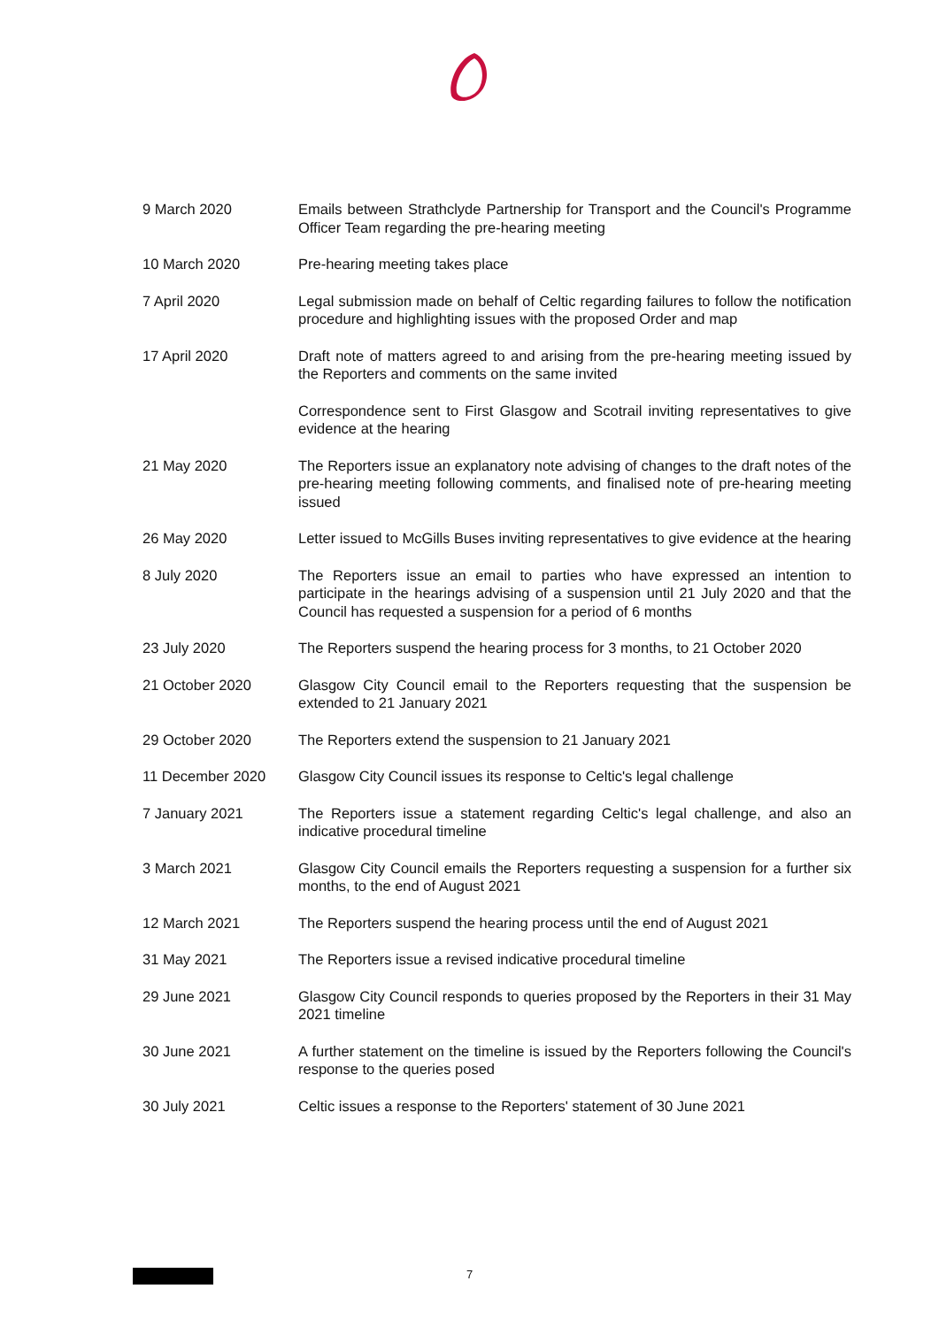| 9 March 2020 | Emails between Strathclyde Partnership for Transport and the Council's Programme Officer Team regarding the pre-hearing meeting |
| 10 March 2020 | Pre-hearing meeting takes place |
| 7 April 2020 | Legal submission made on behalf of Celtic regarding failures to follow the notification procedure and highlighting issues with the proposed Order and map |
| 17 April 2020 | Draft note of matters agreed to and arising from the pre-hearing meeting issued by the Reporters and comments on the same invited |
| | Correspondence sent to First Glasgow and Scotrail inviting representatives to give evidence at the hearing |
| 21 May 2020 | The Reporters issue an explanatory note advising of changes to the draft notes of the pre-hearing meeting following comments, and finalised note of pre-hearing meeting issued |
| 26 May 2020 | Letter issued to McGills Buses inviting representatives to give evidence at the hearing |
| 8 July 2020 | The Reporters issue an email to parties who have expressed an intention to participate in the hearings advising of a suspension until 21 July 2020 and that the Council has requested a suspension for a period of 6 months |
| 23 July 2020 | The Reporters suspend the hearing process for 3 months, to 21 October 2020 |
| 21 October 2020 | Glasgow City Council email to the Reporters requesting that the suspension be extended to 21 January 2021 |
| 29 October 2020 | The Reporters extend the suspension to 21 January 2021 |
| 11 December 2020 | Glasgow City Council issues its response to Celtic's legal challenge |
| 7 January 2021 | The Reporters issue a statement regarding Celtic's legal challenge, and also an indicative procedural timeline |
| 3 March 2021 | Glasgow City Council emails the Reporters requesting a suspension for a further six months, to the end of August 2021 |
| 12 March 2021 | The Reporters suspend the hearing process until the end of August 2021 |
| 31 May 2021 | The Reporters issue a revised indicative procedural timeline |
| 29 June 2021 | Glasgow City Council responds to queries proposed by the Reporters in their 31 May 2021 timeline |
| 30 June 2021 | A further statement on the timeline is issued by the Reporters following the Council's response to the queries posed |
| 30 July 2021 | Celtic issues a response to the Reporters' statement of 30 June 2021 |
7